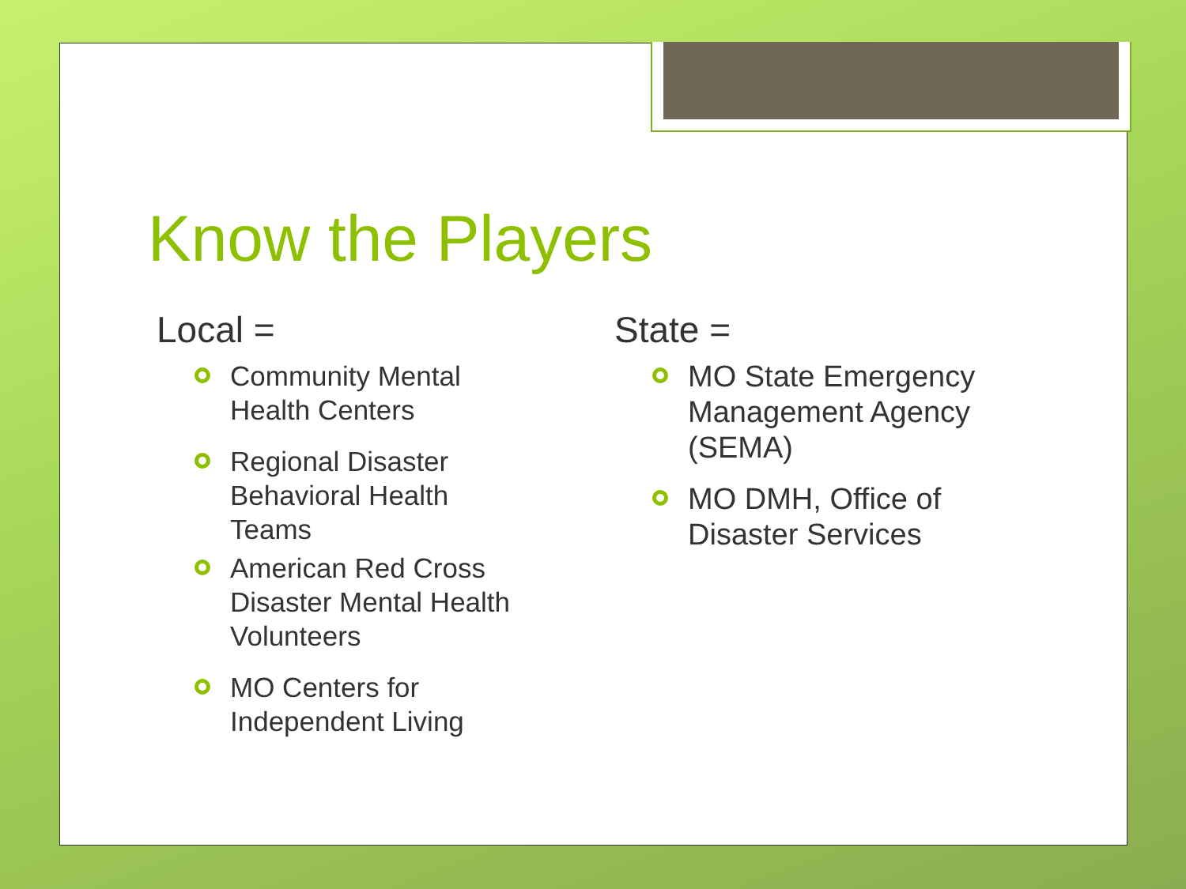Know the Players
Local =
Community Mental Health Centers
Regional Disaster Behavioral Health Teams
American Red Cross Disaster Mental Health Volunteers
MO Centers for Independent Living
State =
MO State Emergency Management Agency (SEMA)
MO DMH, Office of Disaster Services